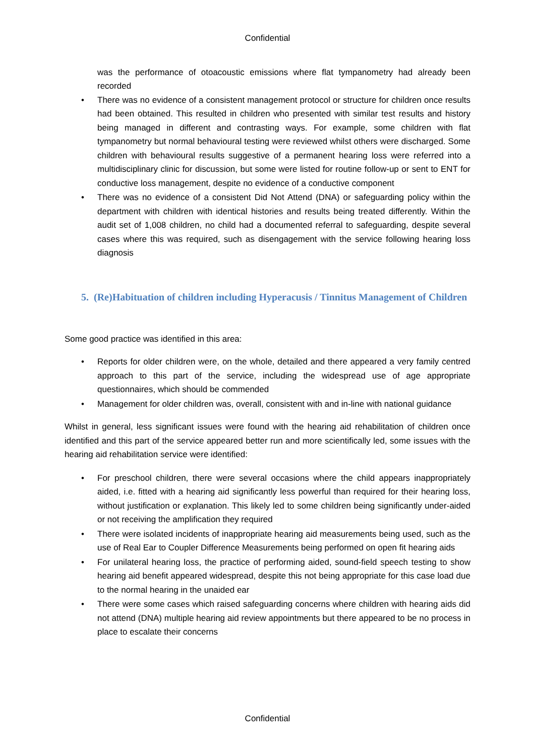Confidential
was the performance of otoacoustic emissions where flat tympanometry had already been recorded
• There was no evidence of a consistent management protocol or structure for children once results had been obtained. This resulted in children who presented with similar test results and history being managed in different and contrasting ways. For example, some children with flat tympanometry but normal behavioural testing were reviewed whilst others were discharged. Some children with behavioural results suggestive of a permanent hearing loss were referred into a multidisciplinary clinic for discussion, but some were listed for routine follow-up or sent to ENT for conductive loss management, despite no evidence of a conductive component
• There was no evidence of a consistent Did Not Attend (DNA) or safeguarding policy within the department with children with identical histories and results being treated differently. Within the audit set of 1,008 children, no child had a documented referral to safeguarding, despite several cases where this was required, such as disengagement with the service following hearing loss diagnosis
5. (Re)Habituation of children including Hyperacusis / Tinnitus Management of Children
Some good practice was identified in this area:
• Reports for older children were, on the whole, detailed and there appeared a very family centred approach to this part of the service, including the widespread use of age appropriate questionnaires, which should be commended
• Management for older children was, overall, consistent with and in-line with national guidance
Whilst in general, less significant issues were found with the hearing aid rehabilitation of children once identified and this part of the service appeared better run and more scientifically led, some issues with the hearing aid rehabilitation service were identified:
• For preschool children, there were several occasions where the child appears inappropriately aided, i.e. fitted with a hearing aid significantly less powerful than required for their hearing loss, without justification or explanation. This likely led to some children being significantly under-aided or not receiving the amplification they required
• There were isolated incidents of inappropriate hearing aid measurements being used, such as the use of Real Ear to Coupler Difference Measurements being performed on open fit hearing aids
• For unilateral hearing loss, the practice of performing aided, sound-field speech testing to show hearing aid benefit appeared widespread, despite this not being appropriate for this case load due to the normal hearing in the unaided ear
• There were some cases which raised safeguarding concerns where children with hearing aids did not attend (DNA) multiple hearing aid review appointments but there appeared to be no process in place to escalate their concerns
Confidential